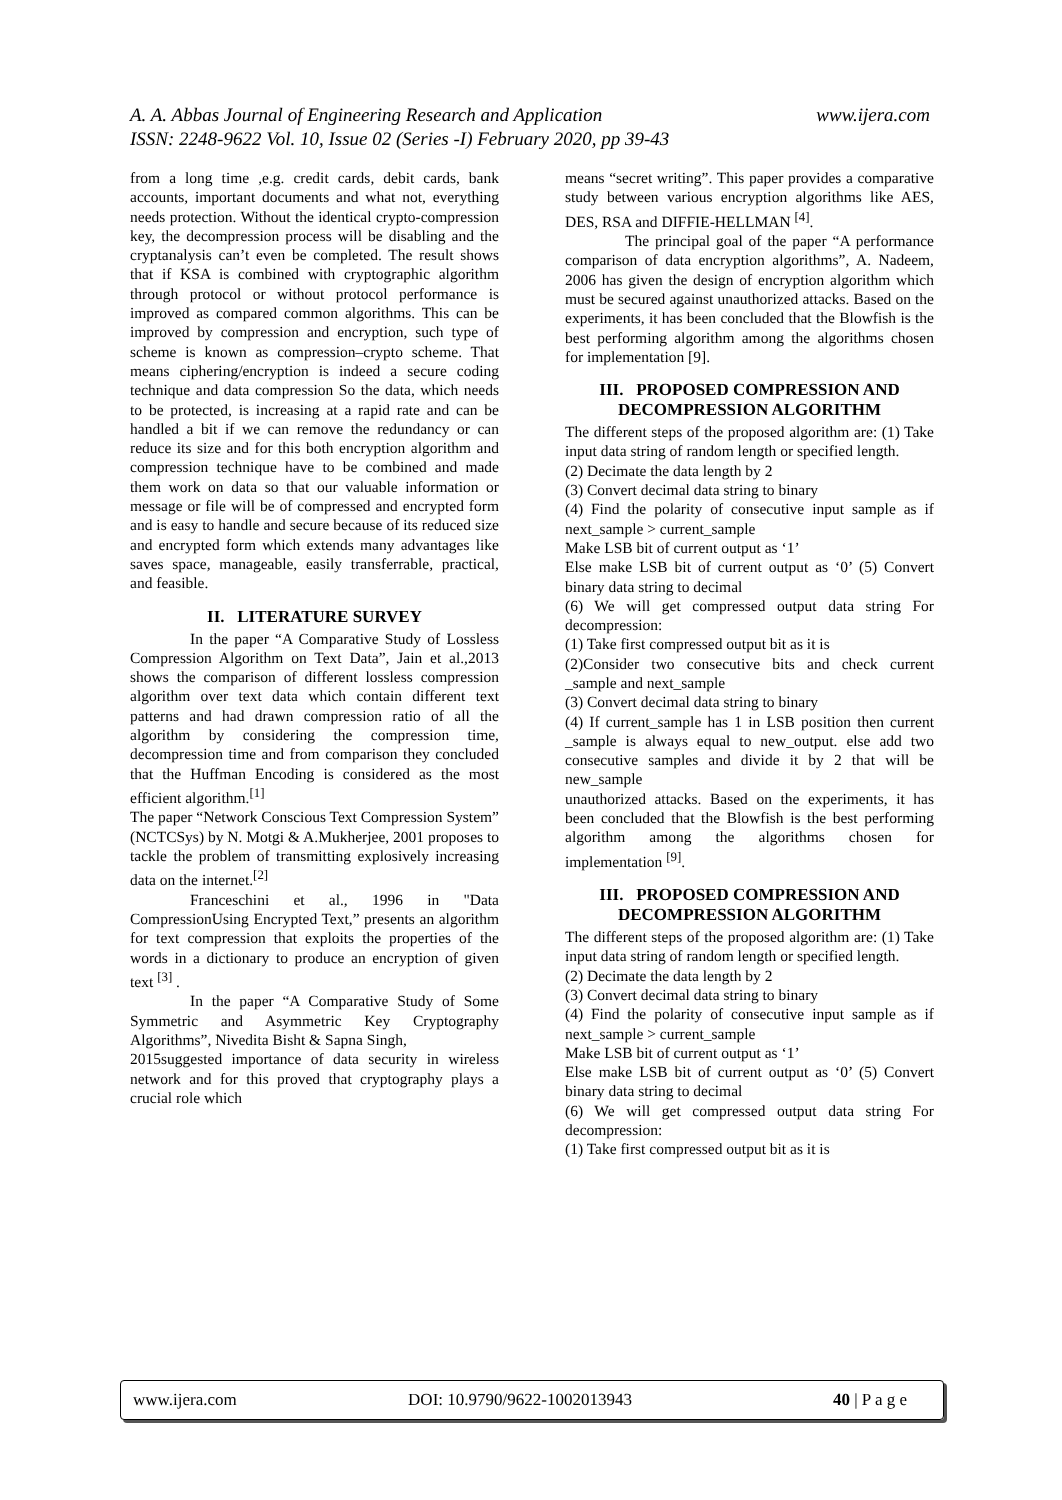www.ijera.com A. A. Abbas Journal of Engineering Research and Application
ISSN: 2248-9622 Vol. 10, Issue 02 (Series -I) February 2020, pp 39-43
from a long time ,e.g. credit cards, debit cards, bank accounts, important documents and what not, everything needs protection. Without the identical crypto-compression key, the decompression process will be disabling and the cryptanalysis can’t even be completed. The result shows that if KSA is combined with cryptographic algorithm through protocol or without protocol performance is improved as compared common algorithms. This can be improved by compression and encryption, such type of scheme is known as compression–crypto scheme. That means ciphering/encryption is indeed a secure coding technique and data compression So the data, which needs to be protected, is increasing at a rapid rate and can be handled a bit if we can remove the redundancy or can reduce its size and for this both encryption algorithm and compression technique have to be combined and made them work on data so that our valuable information or message or file will be of compressed and encrypted form and is easy to handle and secure because of its reduced size and encrypted form which extends many advantages like saves space, manageable, easily transferrable, practical, and feasible.
II. LITERATURE SURVEY
In the paper “A Comparative Study of Lossless Compression Algorithm on Text Data”, Jain et al.,2013 shows the comparison of different lossless compression algorithm over text data which contain different text patterns and had drawn compression ratio of all the algorithm by considering the compression time, decompression time and from comparison they concluded that the Huffman Encoding is considered as the most efficient algorithm.<sup>[1]</sup>
The paper “Network Conscious Text Compression System” (NCTCSys) by N. Motgi & A.Mukherjee, 2001 proposes to tackle the problem of transmitting explosively increasing data on the internet.<sup>[2]</sup>
Franceschini et al., 1996 in "Data CompressionUsing Encrypted Text,” presents an algorithm for text compression that exploits the properties of the words in a dictionary to produce an encryption of given text <sup>[3]</sup> .
In the paper “A Comparative Study of Some Symmetric and Asymmetric Key Cryptography Algorithms”, Nivedita Bisht & Sapna Singh,
2015suggested importance of data security in wireless network and for this proved that cryptography plays a crucial role which
means “secret writing”. This paper provides a comparative study between various encryption algorithms like AES, DES, RSA and DIFFIE-HELLMAN <sup>[4]</sup>.
The principal goal of the paper “A performance comparison of data encryption algorithms”, A. Nadeem, 2006 has given the design of encryption algorithm which must be secured against unauthorized attacks. Based on the experiments, it has been concluded that the Blowfish is the best performing algorithm among the algorithms chosen for implementation [9].
III. PROPOSED COMPRESSION AND DECOMPRESSION ALGORITHM
The different steps of the proposed algorithm are: (1) Take input data string of random length or specified length.
(2) Decimate the data length by 2
(3) Convert decimal data string to binary
(4) Find the polarity of consecutive input sample as if next_sample > current_sample
Make LSB bit of current output as ‘1’
Else make LSB bit of current output as ‘0’ (5) Convert binary data string to decimal
(6) We will get compressed output data string For decompression:
(1) Take first compressed output bit as it is
(2)Consider two consecutive bits and check current _sample and next_sample
(3) Convert decimal data string to binary
(4) If current_sample has 1 in LSB position then current _sample is always equal to new_output. else add two consecutive samples and divide it by 2 that will be new_sample
unauthorized attacks. Based on the experiments, it has been concluded that the Blowfish is the best performing algorithm among the algorithms chosen for implementation <sup>[9]</sup>.
III. PROPOSED COMPRESSION AND DECOMPRESSION ALGORITHM
The different steps of the proposed algorithm are: (1) Take input data string of random length or specified length.
(2) Decimate the data length by 2
(3) Convert decimal data string to binary
(4) Find the polarity of consecutive input sample as if next_sample > current_sample
Make LSB bit of current output as ‘1’
Else make LSB bit of current output as ‘0’ (5) Convert binary data string to decimal
(6) We will get compressed output data string For decompression:
(1) Take first compressed output bit as it is
www.ijera.com DOI: 10.9790/9622-1002013943 40 | P a g e